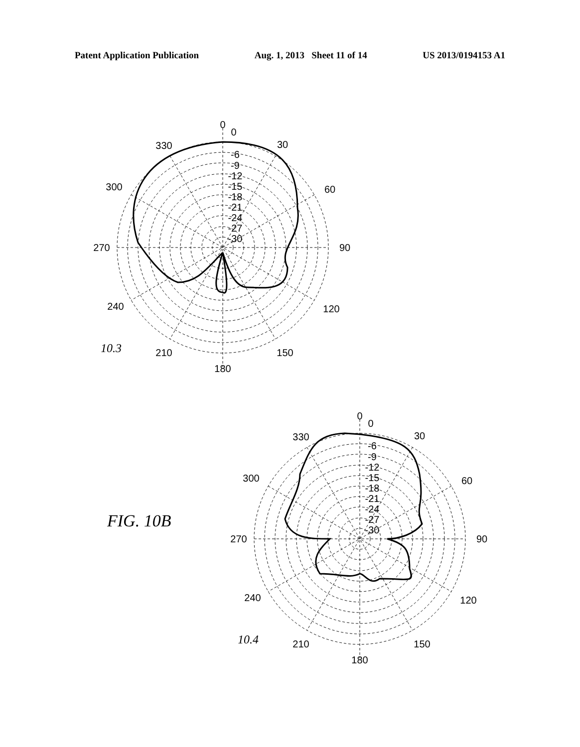Patent Application Publication Aug. 1, 2013 Sheet 11 of 14 US 2013/0194153 A1
0
0
30
60
90
120
150
180
210
240
270
300
330
-6
-9
-12
-15
-18
-21
-24
-27
-30
10.3
FIG. 10B
0
0
30
60
90
120
150
180
210
240
270
300
330
-6
-9
-12
-15
-18
-21
-24
-27
-30
10.4